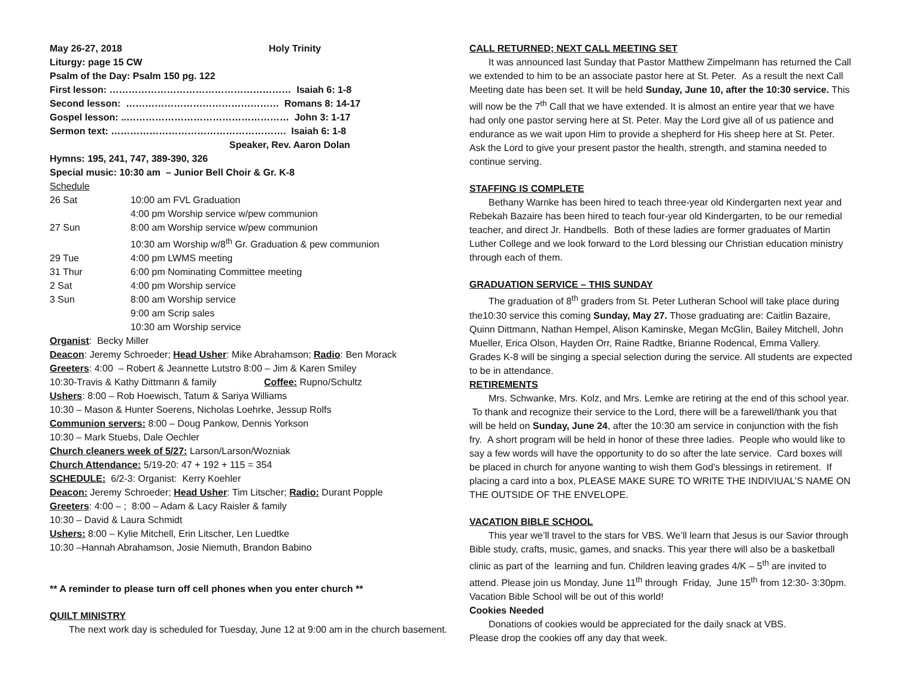| May 26-27, 2018 | Holy Trinity |
Liturgy: page 15 CW
Psalm of the Day: Psalm 150 pg. 122
First lesson: ………………………………………………… Isaiah 6: 1-8
Second lesson: ………………………………………… Romans 8: 14-17
Gospel lesson: ..…………………………………………… John 3: 1-17
Sermon text: ………………………………………………. Isaiah 6: 1-8
Speaker, Rev. Aaron Dolan
Hymns: 195, 241, 747, 389-390, 326
Special music: 10:30 am – Junior Bell Choir & Gr. K-8
Schedule
| 26 Sat | 10:00 am FVL Graduation |
| | 4:00 pm Worship service w/pew communion |
| 27 Sun | 8:00 am Worship service w/pew communion |
| | 10:30 am Worship w/8<sup>th</sup> Gr. Graduation & pew communion |
| 29 Tue | 4:00 pm LWMS meeting |
| 31 Thur | 6:00 pm Nominating Committee meeting |
| 2 Sat | 4:00 pm Worship service |
| 3 Sun | 8:00 am Worship service |
| | 9:00 am Scrip sales |
| | 10:30 am Worship service |
Organist: Becky Miller
Deacon: Jeremy Schroeder; Head Usher: Mike Abrahamson; Radio: Ben Morack
Greeters: 4:00 – Robert & Jeannette Lutstro 8:00 – Jim & Karen Smiley
10:30-Travis & Kathy Dittmann & family Coffee: Rupno/Schultz
Ushers: 8:00 – Rob Hoewisch, Tatum & Sariya Williams
10:30 – Mason & Hunter Soerens, Nicholas Loehrke, Jessup Rolfs
Communion servers: 8:00 – Doug Pankow, Dennis Yorkson
10:30 – Mark Stuebs, Dale Oechler
Church cleaners week of 5/27: Larson/Larson/Wozniak
Church Attendance: 5/19-20: 47 + 192 + 115 = 354
SCHEDULE: 6/2-3: Organist: Kerry Koehler
Deacon: Jeremy Schroeder; Head Usher: Tim Litscher; Radio: Durant Popple
Greeters: 4:00 – ; 8:00 – Adam & Lacy Raisler & family
10:30 – David & Laura Schmidt
Ushers: 8:00 – Kylie Mitchell, Erin Litscher, Len Luedtke
10:30 –Hannah Abrahamson, Josie Niemuth, Brandon Babino
** A reminder to please turn off cell phones when you enter church **
QUILT MINISTRY
The next work day is scheduled for Tuesday, June 12 at 9:00 am in the church basement.
CALL RETURNED; NEXT CALL MEETING SET
It was announced last Sunday that Pastor Matthew Zimpelmann has returned the Call we extended to him to be an associate pastor here at St. Peter. As a result the next Call Meeting date has been set. It will be held Sunday, June 10, after the 10:30 service. This will now be the 7<sup>th</sup> Call that we have extended. It is almost an entire year that we have had only one pastor serving here at St. Peter. May the Lord give all of us patience and endurance as we wait upon Him to provide a shepherd for His sheep here at St. Peter. Ask the Lord to give your present pastor the health, strength, and stamina needed to continue serving.
STAFFING IS COMPLETE
Bethany Warnke has been hired to teach three-year old Kindergarten next year and Rebekah Bazaire has been hired to teach four-year old Kindergarten, to be our remedial teacher, and direct Jr. Handbells. Both of these ladies are former graduates of Martin Luther College and we look forward to the Lord blessing our Christian education ministry through each of them.
GRADUATION SERVICE – THIS SUNDAY
The graduation of 8<sup>th</sup> graders from St. Peter Lutheran School will take place during the10:30 service this coming Sunday, May 27. Those graduating are: Caitlin Bazaire, Quinn Dittmann, Nathan Hempel, Alison Kaminske, Megan McGlin, Bailey Mitchell, John Mueller, Erica Olson, Hayden Orr, Raine Radtke, Brianne Rodencal, Emma Vallery. Grades K-8 will be singing a special selection during the service. All students are expected to be in attendance.
RETIREMENTS
Mrs. Schwanke, Mrs. Kolz, and Mrs. Lemke are retiring at the end of this school year. To thank and recognize their service to the Lord, there will be a farewell/thank you that will be held on Sunday, June 24, after the 10:30 am service in conjunction with the fish fry. A short program will be held in honor of these three ladies. People who would like to say a few words will have the opportunity to do so after the late service. Card boxes will be placed in church for anyone wanting to wish them God’s blessings in retirement. If placing a card into a box, PLEASE MAKE SURE TO WRITE THE INDIVIUAL’S NAME ON THE OUTSIDE OF THE ENVELOPE.
VACATION BIBLE SCHOOL
This year we’ll travel to the stars for VBS. We’ll learn that Jesus is our Savior through Bible study, crafts, music, games, and snacks. This year there will also be a basketball clinic as part of the learning and fun. Children leaving grades 4/K – 5<sup>th</sup> are invited to attend. Please join us Monday, June 11<sup>th</sup> through Friday, June 15<sup>th</sup> from 12:30- 3:30pm. Vacation Bible School will be out of this world!
Cookies Needed
Donations of cookies would be appreciated for the daily snack at VBS.
Please drop the cookies off any day that week.